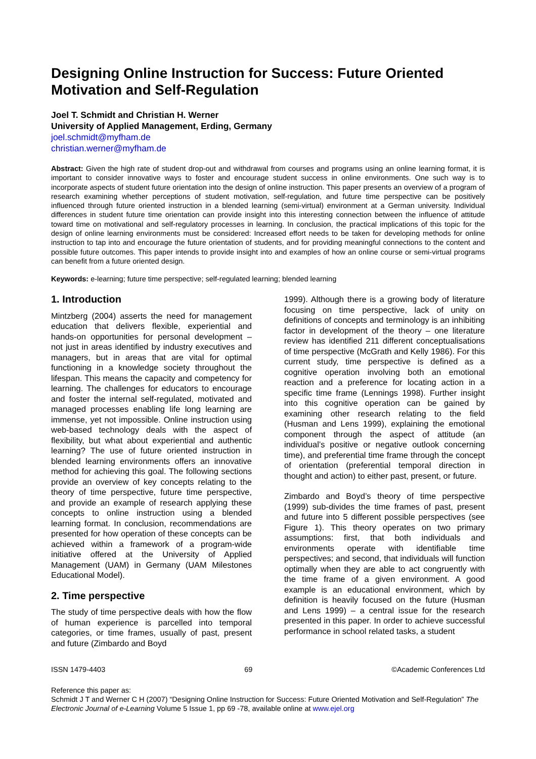Designing Online Instruction for Success: Future Oriented Motivation and Self-Regulation
Joel T. Schmidt and Christian H. Werner
University of Applied Management, Erding, Germany
joel.schmidt@myfham.de
christian.werner@myfham.de
Abstract: Given the high rate of student drop-out and withdrawal from courses and programs using an online learning format, it is important to consider innovative ways to foster and encourage student success in online environments. One such way is to incorporate aspects of student future orientation into the design of online instruction. This paper presents an overview of a program of research examining whether perceptions of student motivation, self-regulation, and future time perspective can be positively influenced through future oriented instruction in a blended learning (semi-virtual) environment at a German university. Individual differences in student future time orientation can provide insight into this interesting connection between the influence of attitude toward time on motivational and self-regulatory processes in learning. In conclusion, the practical implications of this topic for the design of online learning environments must be considered: Increased effort needs to be taken for developing methods for online instruction to tap into and encourage the future orientation of students, and for providing meaningful connections to the content and possible future outcomes. This paper intends to provide insight into and examples of how an online course or semi-virtual programs can benefit from a future oriented design.
Keywords: e-learning; future time perspective; self-regulated learning; blended learning
1. Introduction
Mintzberg (2004) asserts the need for management education that delivers flexible, experiential and hands-on opportunities for personal development – not just in areas identified by industry executives and managers, but in areas that are vital for optimal functioning in a knowledge society throughout the lifespan. This means the capacity and competency for learning. The challenges for educators to encourage and foster the internal self-regulated, motivated and managed processes enabling life long learning are immense, yet not impossible. Online instruction using web-based technology deals with the aspect of flexibility, but what about experiential and authentic learning? The use of future oriented instruction in blended learning environments offers an innovative method for achieving this goal. The following sections provide an overview of key concepts relating to the theory of time perspective, future time perspective, and provide an example of research applying these concepts to online instruction using a blended learning format. In conclusion, recommendations are presented for how operation of these concepts can be achieved within a framework of a program-wide initiative offered at the University of Applied Management (UAM) in Germany (UAM Milestones Educational Model).
2. Time perspective
The study of time perspective deals with how the flow of human experience is parcelled into temporal categories, or time frames, usually of past, present and future (Zimbardo and Boyd
1999). Although there is a growing body of literature focusing on time perspective, lack of unity on definitions of concepts and terminology is an inhibiting factor in development of the theory – one literature review has identified 211 different conceptualisations of time perspective (McGrath and Kelly 1986). For this current study, time perspective is defined as a cognitive operation involving both an emotional reaction and a preference for locating action in a specific time frame (Lennings 1998). Further insight into this cognitive operation can be gained by examining other research relating to the field (Husman and Lens 1999), explaining the emotional component through the aspect of attitude (an individual’s positive or negative outlook concerning time), and preferential time frame through the concept of orientation (preferential temporal direction in thought and action) to either past, present, or future.
Zimbardo and Boyd’s theory of time perspective (1999) sub-divides the time frames of past, present and future into 5 different possible perspectives (see Figure 1). This theory operates on two primary assumptions: first, that both individuals and environments operate with identifiable time perspectives; and second, that individuals will function optimally when they are able to act congruently with the time frame of a given environment. A good example is an educational environment, which by definition is heavily focused on the future (Husman and Lens 1999) – a central issue for the research presented in this paper. In order to achieve successful performance in school related tasks, a student
ISSN 1479-4403 69 ©Academic Conferences Ltd
Reference this paper as:
Schmidt J T and Werner C H (2007) “Designing Online Instruction for Success: Future Oriented Motivation and Self-Regulation” The Electronic Journal of e-Learning Volume 5 Issue 1, pp 69 -78, available online at www.ejel.org